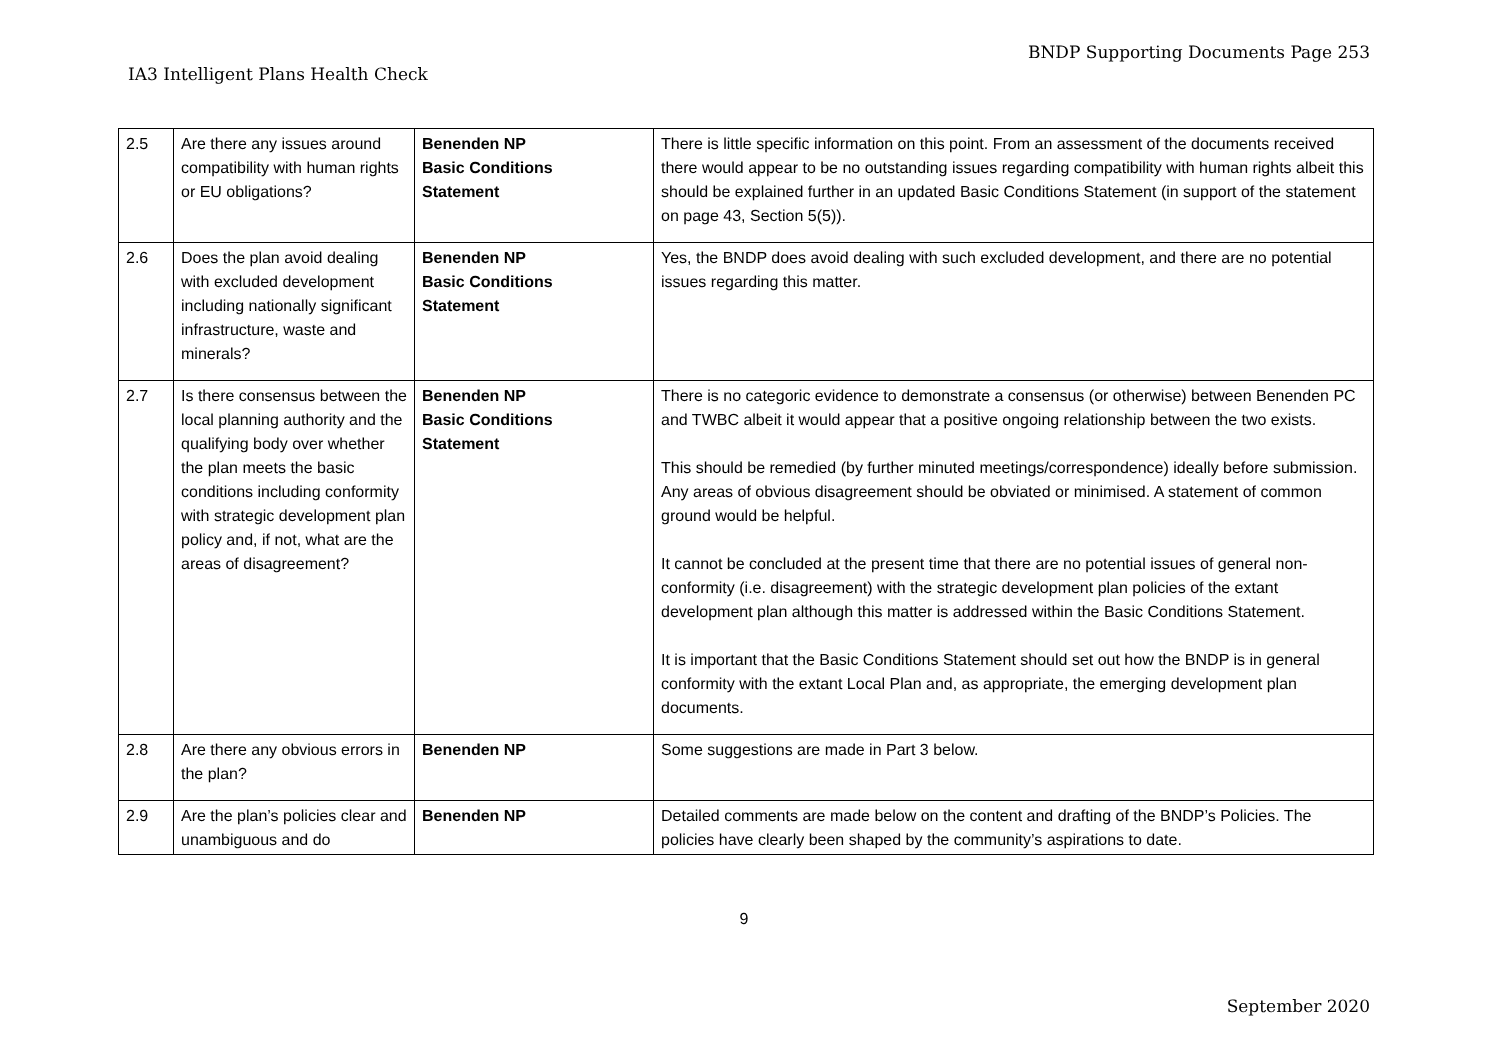BNDP Supporting Documents Page 253
IA3 Intelligent Plans Health Check
| 2.5 | Are there any issues around compatibility with human rights or EU obligations? | Benenden NP Basic Conditions Statement | There is little specific information on this point. From an assessment of the documents received there would appear to be no outstanding issues regarding compatibility with human rights albeit this should be explained further in an updated Basic Conditions Statement (in support of the statement on page 43, Section 5(5)). |
| 2.6 | Does the plan avoid dealing with excluded development including nationally significant infrastructure, waste and minerals? | Benenden NP Basic Conditions Statement | Yes, the BNDP does avoid dealing with such excluded development, and there are no potential issues regarding this matter. |
| 2.7 | Is there consensus between the local planning authority and the qualifying body over whether the plan meets the basic conditions including conformity with strategic development plan policy and, if not, what are the areas of disagreement? | Benenden NP Basic Conditions Statement | There is no categoric evidence to demonstrate a consensus (or otherwise) between Benenden PC and TWBC albeit it would appear that a positive ongoing relationship between the two exists. This should be remedied (by further minuted meetings/correspondence) ideally before submission. Any areas of obvious disagreement should be obviated or minimised. A statement of common ground would be helpful. It cannot be concluded at the present time that there are no potential issues of general non-conformity (i.e. disagreement) with the strategic development plan policies of the extant development plan although this matter is addressed within the Basic Conditions Statement. It is important that the Basic Conditions Statement should set out how the BNDP is in general conformity with the extant Local Plan and, as appropriate, the emerging development plan documents. |
| 2.8 | Are there any obvious errors in the plan? | Benenden NP | Some suggestions are made in Part 3 below. |
| 2.9 | Are the plan’s policies clear and unambiguous and do | Benenden NP | Detailed comments are made below on the content and drafting of the BNDP’s Policies. The policies have clearly been shaped by the community’s aspirations to date. |
9
September 2020